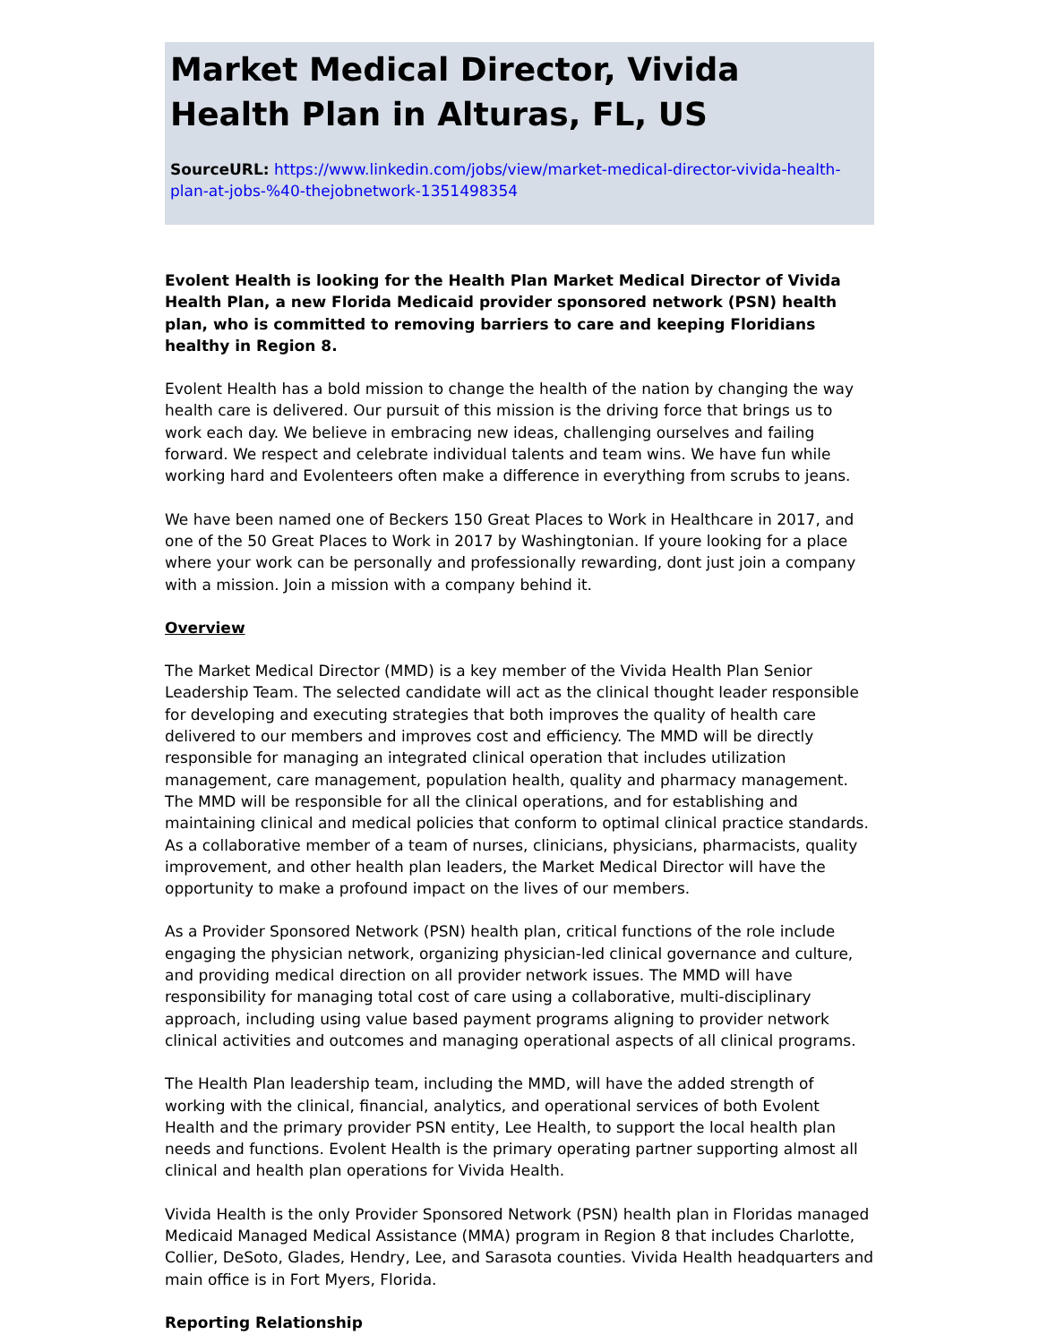Market Medical Director, Vivida Health Plan in Alturas, FL, US
SourceURL: https://www.linkedin.com/jobs/view/market-medical-director-vivida-health-plan-at-jobs-%40-thejobnetwork-1351498354
Evolent Health is looking for the Health Plan Market Medical Director of Vivida Health Plan, a new Florida Medicaid provider sponsored network (PSN) health plan, who is committed to removing barriers to care and keeping Floridians healthy in Region 8.
Evolent Health has a bold mission to change the health of the nation by changing the way health care is delivered. Our pursuit of this mission is the driving force that brings us to work each day. We believe in embracing new ideas, challenging ourselves and failing forward. We respect and celebrate individual talents and team wins. We have fun while working hard and Evolenteers often make a difference in everything from scrubs to jeans.
We have been named one of Beckers 150 Great Places to Work in Healthcare in 2017, and one of the 50 Great Places to Work in 2017 by Washingtonian. If youre looking for a place where your work can be personally and professionally rewarding, dont just join a company with a mission. Join a mission with a company behind it.
Overview
The Market Medical Director (MMD) is a key member of the Vivida Health Plan Senior Leadership Team. The selected candidate will act as the clinical thought leader responsible for developing and executing strategies that both improves the quality of health care delivered to our members and improves cost and efficiency. The MMD will be directly responsible for managing an integrated clinical operation that includes utilization management, care management, population health, quality and pharmacy management. The MMD will be responsible for all the clinical operations, and for establishing and maintaining clinical and medical policies that conform to optimal clinical practice standards. As a collaborative member of a team of nurses, clinicians, physicians, pharmacists, quality improvement, and other health plan leaders, the Market Medical Director will have the opportunity to make a profound impact on the lives of our members.
As a Provider Sponsored Network (PSN) health plan, critical functions of the role include engaging the physician network, organizing physician-led clinical governance and culture, and providing medical direction on all provider network issues. The MMD will have responsibility for managing total cost of care using a collaborative, multi-disciplinary approach, including using value based payment programs aligning to provider network clinical activities and outcomes and managing operational aspects of all clinical programs.
The Health Plan leadership team, including the MMD, will have the added strength of working with the clinical, financial, analytics, and operational services of both Evolent Health and the primary provider PSN entity, Lee Health, to support the local health plan needs and functions. Evolent Health is the primary operating partner supporting almost all clinical and health plan operations for Vivida Health.
Vivida Health is the only Provider Sponsored Network (PSN) health plan in Floridas managed Medicaid Managed Medical Assistance (MMA) program in Region 8 that includes Charlotte, Collier, DeSoto, Glades, Hendry, Lee, and Sarasota counties. Vivida Health headquarters and main office is in Fort Myers, Florida.
Reporting Relationship